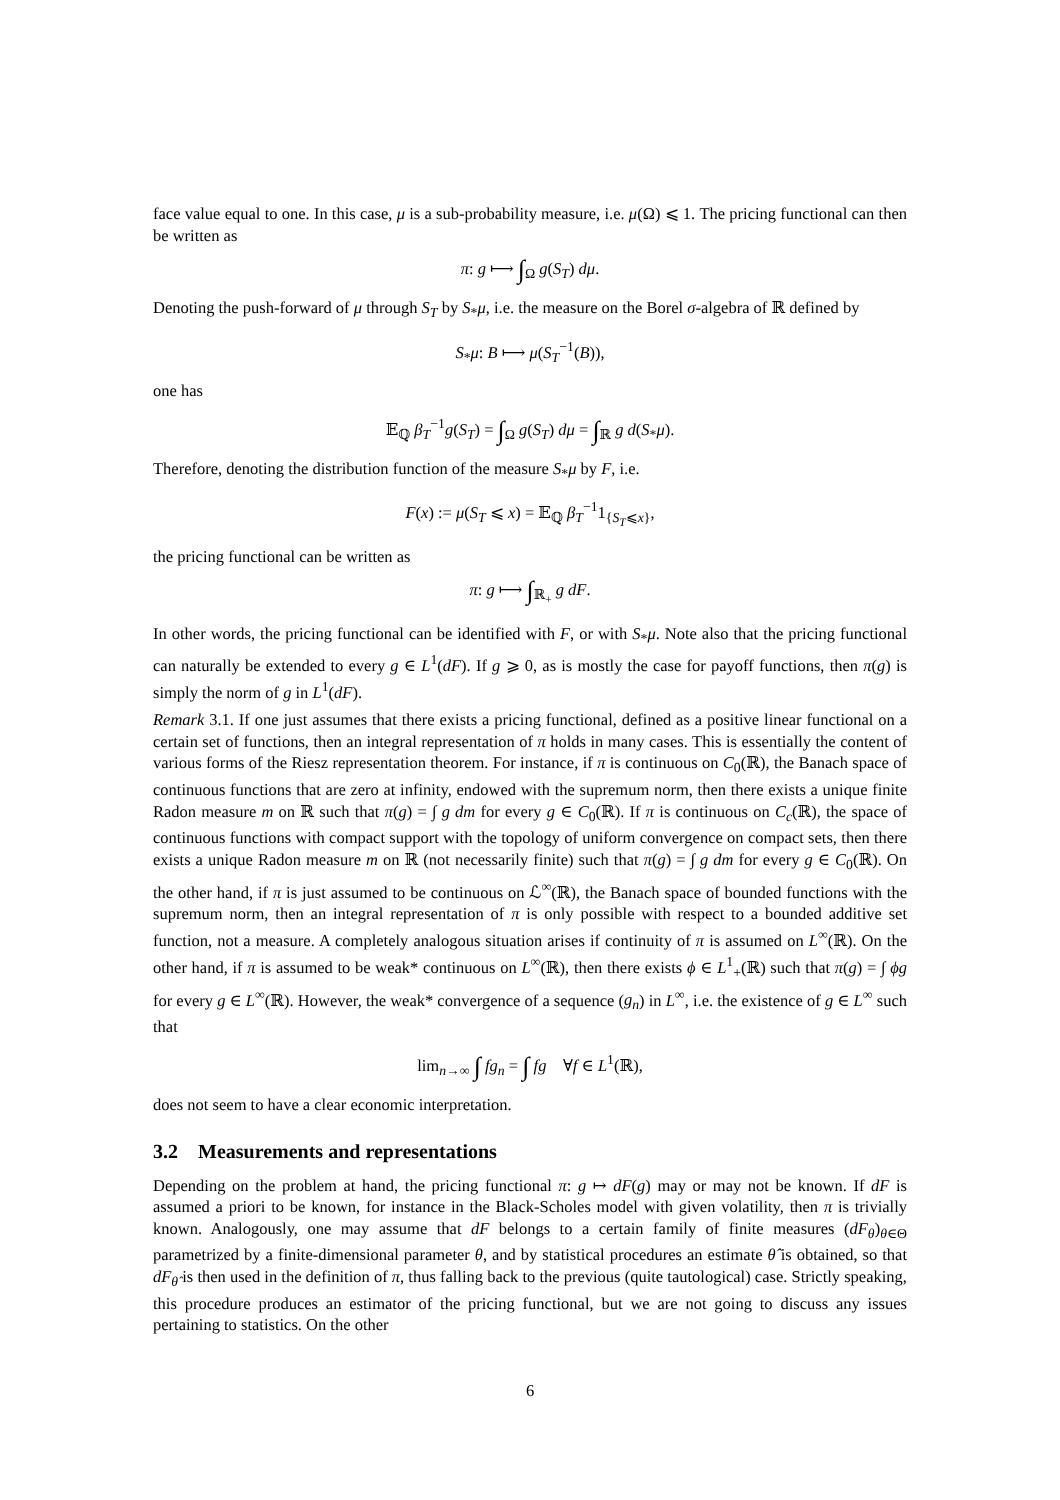face value equal to one. In this case, μ is a sub-probability measure, i.e. μ(Ω) ⩽ 1. The pricing functional can then be written as
π: g ⟼ ∫<sub>Ω</sub> g(S<sub>T</sub>) dμ.
Denoting the push-forward of μ through S<sub>T</sub> by S<sub>*</sub>μ, i.e. the measure on the Borel σ-algebra of ℝ defined by
S<sub>*</sub>μ: B ⟼ μ(S<sub>T</sub><sup>−1</sup>(B)),
one has
𝔼<sub>ℚ</sub> β<sub>T</sub><sup>−1</sup>g(S<sub>T</sub>) = ∫<sub>Ω</sub> g(S<sub>T</sub>) dμ = ∫<sub>ℝ</sub> g d(S<sub>*</sub>μ).
Therefore, denoting the distribution function of the measure S<sub>*</sub>μ by F, i.e.
F(x) := μ(S<sub>T</sub> ⩽ x) = 𝔼<sub>ℚ</sub> β<sub>T</sub><sup>−1</sup>1<sub>{S<sub>T</sub>⩽x}</sub>,
the pricing functional can be written as
π: g ⟼ ∫<sub>ℝ<sub>+</sub></sub> g dF.
In other words, the pricing functional can be identified with F, or with S<sub>*</sub>μ. Note also that the pricing functional can naturally be extended to every g ∈ L<sup>1</sup>(dF). If g ⩾ 0, as is mostly the case for payoff functions, then π(g) is simply the norm of g in L<sup>1</sup>(dF).
Remark 3.1. If one just assumes that there exists a pricing functional, defined as a positive linear functional on a certain set of functions, then an integral representation of π holds in many cases. This is essentially the content of various forms of the Riesz representation theorem. For instance, if π is continuous on C<sub>0</sub>(ℝ), the Banach space of continuous functions that are zero at infinity, endowed with the supremum norm, then there exists a unique finite Radon measure m on ℝ such that π(g) = ∫ g dm for every g ∈ C<sub>0</sub>(ℝ). If π is continuous on C<sub>c</sub>(ℝ), the space of continuous functions with compact support with the topology of uniform convergence on compact sets, then there exists a unique Radon measure m on ℝ (not necessarily finite) such that π(g) = ∫ g dm for every g ∈ C<sub>0</sub>(ℝ). On the other hand, if π is just assumed to be continuous on ℒ<sup>∞</sup>(ℝ), the Banach space of bounded functions with the supremum norm, then an integral representation of π is only possible with respect to a bounded additive set function, not a measure. A completely analogous situation arises if continuity of π is assumed on L<sup>∞</sup>(ℝ). On the other hand, if π is assumed to be weak* continuous on L<sup>∞</sup>(ℝ), then there exists ϕ ∈ L<sup>1</sup><sub>+</sub>(ℝ) such that π(g) = ∫ ϕg for every g ∈ L<sup>∞</sup>(ℝ). However, the weak* convergence of a sequence (g<sub>n</sub>) in L<sup>∞</sup>, i.e. the existence of g ∈ L<sup>∞</sup> such that
lim<sub>n→∞</sub> ∫ fg<sub>n</sub> = ∫ fg ∀f ∈ L<sup>1</sup>(ℝ),
does not seem to have a clear economic interpretation.
3.2 Measurements and representations
Depending on the problem at hand, the pricing functional π: g ↦ dF(g) may or may not be known. If dF is assumed a priori to be known, for instance in the Black-Scholes model with given volatility, then π is trivially known. Analogously, one may assume that dF belongs to a certain family of finite measures (dF<sub>θ</sub>)<sub>θ∈Θ</sub> parametrized by a finite-dimensional parameter θ, and by statistical procedures an estimate θ̂ is obtained, so that dF<sub>θ̂</sub> is then used in the definition of π, thus falling back to the previous (quite tautological) case. Strictly speaking, this procedure produces an estimator of the pricing functional, but we are not going to discuss any issues pertaining to statistics. On the other
6